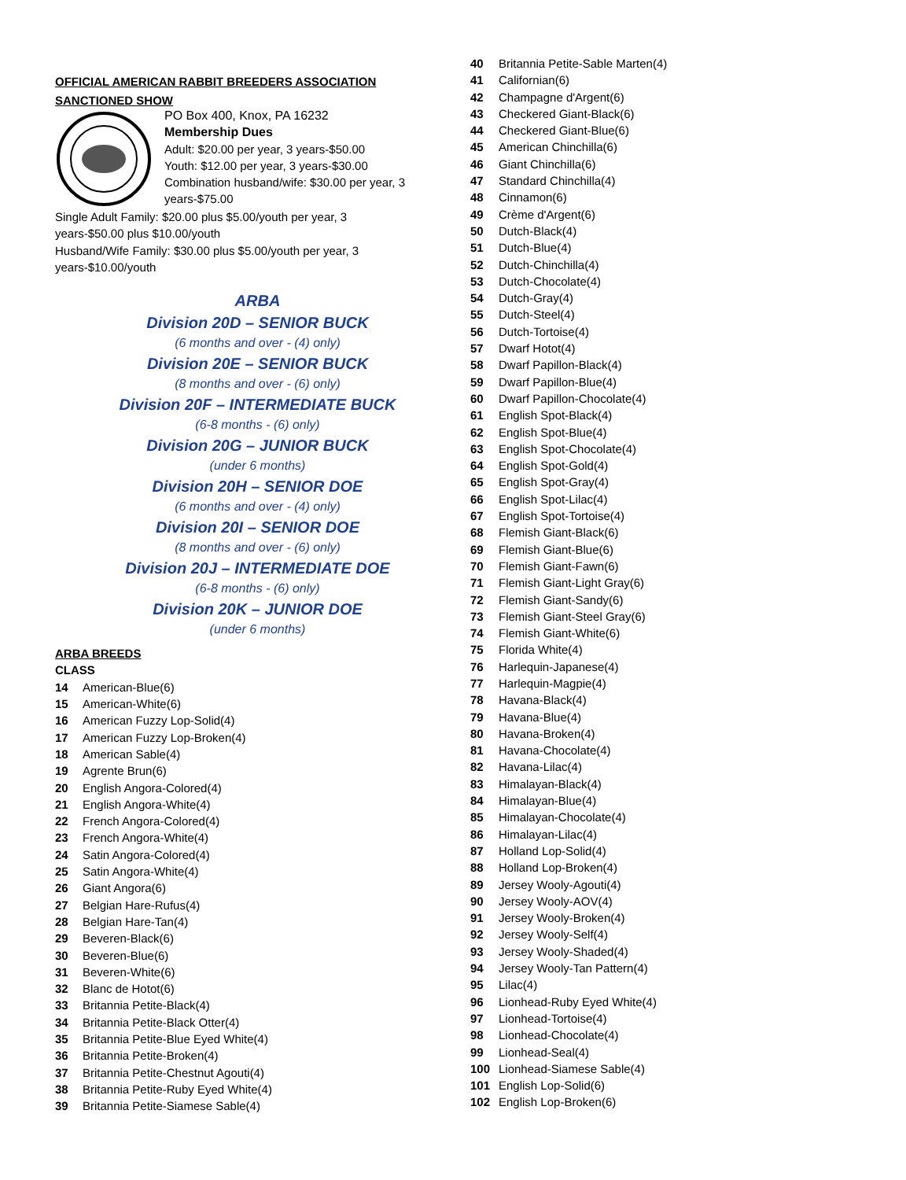OFFICIAL AMERICAN RABBIT BREEDERS ASSOCIATION
SANCTIONED SHOW
PO Box 400, Knox, PA 16232
Membership Dues
Adult: $20.00 per year, 3 years-$50.00
Youth: $12.00 per year, 3 years-$30.00
Combination husband/wife: $30.00 per year, 3 years-$75.00
Single Adult Family: $20.00 plus $5.00/youth per year, 3 years-$50.00 plus $10.00/youth
Husband/Wife Family: $30.00 plus $5.00/youth per year, 3 years-$10.00/youth
ARBA
Division 20D – SENIOR BUCK
(6 months and over - (4) only)
Division 20E – SENIOR BUCK
(8 months and over - (6) only)
Division 20F – INTERMEDIATE BUCK
(6-8 months - (6) only)
Division 20G – JUNIOR BUCK
(under 6 months)
Division 20H – SENIOR DOE
(6 months and over - (4) only)
Division 20I – SENIOR DOE
(8 months and over - (6) only)
Division 20J – INTERMEDIATE DOE
(6-8 months - (6) only)
Division 20K – JUNIOR DOE
(under 6 months)
ARBA BREEDS
CLASS
14 American-Blue(6)
15 American-White(6)
16 American Fuzzy Lop-Solid(4)
17 American Fuzzy Lop-Broken(4)
18 American Sable(4)
19 Agrente Brun(6)
20 English Angora-Colored(4)
21 English Angora-White(4)
22 French Angora-Colored(4)
23 French Angora-White(4)
24 Satin Angora-Colored(4)
25 Satin Angora-White(4)
26 Giant Angora(6)
27 Belgian Hare-Rufus(4)
28 Belgian Hare-Tan(4)
29 Beveren-Black(6)
30 Beveren-Blue(6)
31 Beveren-White(6)
32 Blanc de Hotot(6)
33 Britannia Petite-Black(4)
34 Britannia Petite-Black Otter(4)
35 Britannia Petite-Blue Eyed White(4)
36 Britannia Petite-Broken(4)
37 Britannia Petite-Chestnut Agouti(4)
38 Britannia Petite-Ruby Eyed White(4)
39 Britannia Petite-Siamese Sable(4)
40 Britannia Petite-Sable Marten(4)
41 Californian(6)
42 Champagne d'Argent(6)
43 Checkered Giant-Black(6)
44 Checkered Giant-Blue(6)
45 American Chinchilla(6)
46 Giant Chinchilla(6)
47 Standard Chinchilla(4)
48 Cinnamon(6)
49 Crème d'Argent(6)
50 Dutch-Black(4)
51 Dutch-Blue(4)
52 Dutch-Chinchilla(4)
53 Dutch-Chocolate(4)
54 Dutch-Gray(4)
55 Dutch-Steel(4)
56 Dutch-Tortoise(4)
57 Dwarf Hotot(4)
58 Dwarf Papillon-Black(4)
59 Dwarf Papillon-Blue(4)
60 Dwarf Papillon-Chocolate(4)
61 English Spot-Black(4)
62 English Spot-Blue(4)
63 English Spot-Chocolate(4)
64 English Spot-Gold(4)
65 English Spot-Gray(4)
66 English Spot-Lilac(4)
67 English Spot-Tortoise(4)
68 Flemish Giant-Black(6)
69 Flemish Giant-Blue(6)
70 Flemish Giant-Fawn(6)
71 Flemish Giant-Light Gray(6)
72 Flemish Giant-Sandy(6)
73 Flemish Giant-Steel Gray(6)
74 Flemish Giant-White(6)
75 Florida White(4)
76 Harlequin-Japanese(4)
77 Harlequin-Magpie(4)
78 Havana-Black(4)
79 Havana-Blue(4)
80 Havana-Broken(4)
81 Havana-Chocolate(4)
82 Havana-Lilac(4)
83 Himalayan-Black(4)
84 Himalayan-Blue(4)
85 Himalayan-Chocolate(4)
86 Himalayan-Lilac(4)
87 Holland Lop-Solid(4)
88 Holland Lop-Broken(4)
89 Jersey Wooly-Agouti(4)
90 Jersey Wooly-AOV(4)
91 Jersey Wooly-Broken(4)
92 Jersey Wooly-Self(4)
93 Jersey Wooly-Shaded(4)
94 Jersey Wooly-Tan Pattern(4)
95 Lilac(4)
96 Lionhead-Ruby Eyed White(4)
97 Lionhead-Tortoise(4)
98 Lionhead-Chocolate(4)
99 Lionhead-Seal(4)
100 Lionhead-Siamese Sable(4)
101 English Lop-Solid(6)
102 English Lop-Broken(6)